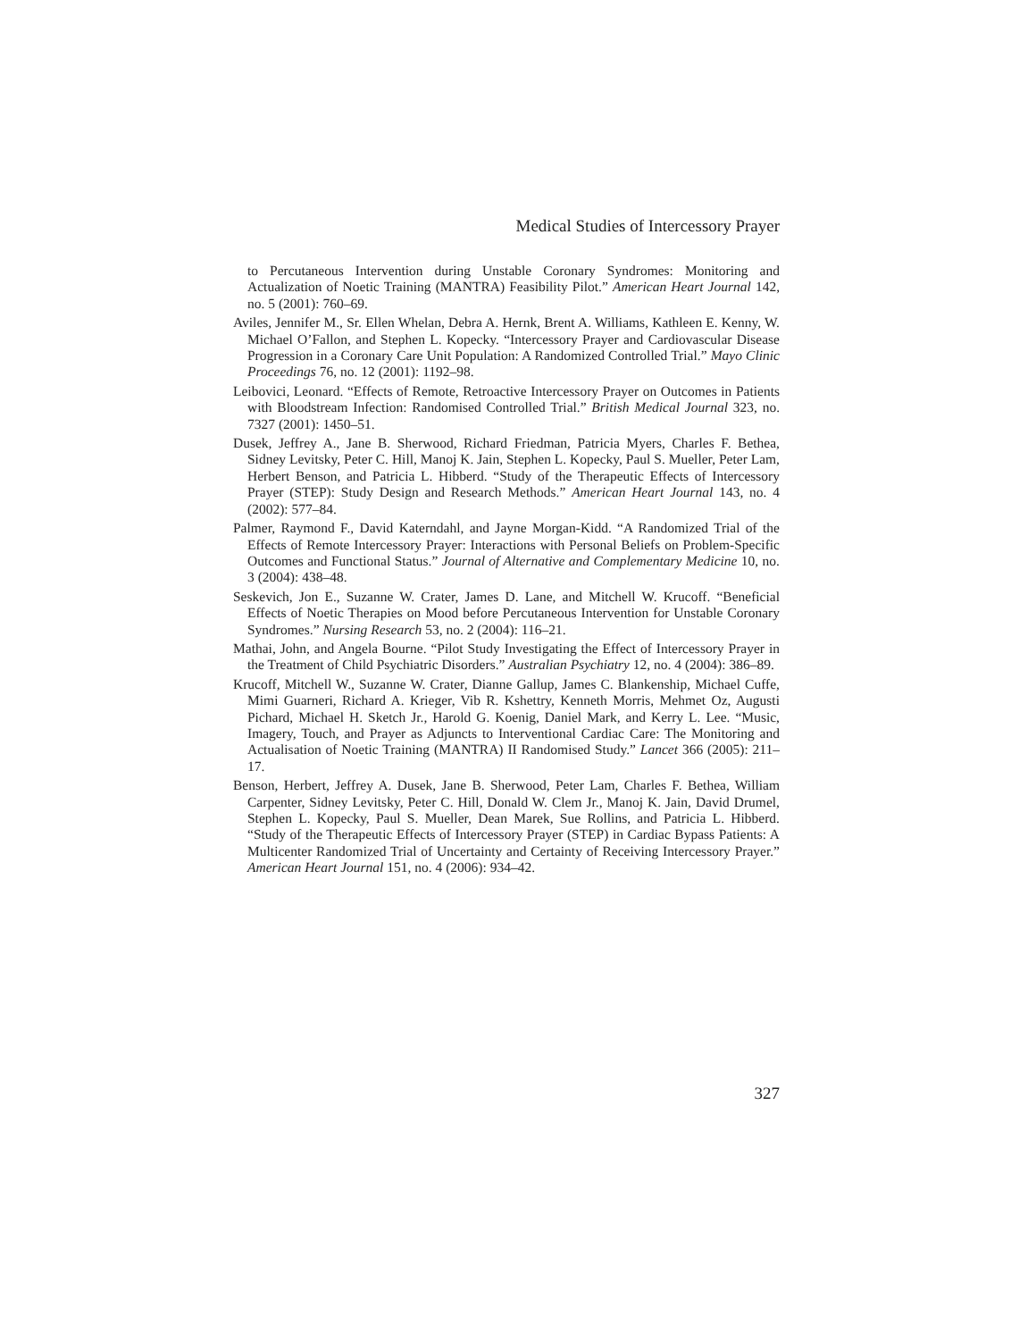Medical Studies of Intercessory Prayer
to Percutaneous Intervention during Unstable Coronary Syndromes: Monitoring and Actualization of Noetic Training (MANTRA) Feasibility Pilot.” American Heart Journal 142, no. 5 (2001): 760–69.
Aviles, Jennifer M., Sr. Ellen Whelan, Debra A. Hernk, Brent A. Williams, Kathleen E. Kenny, W. Michael O’Fallon, and Stephen L. Kopecky. “Intercessory Prayer and Cardiovascular Disease Progression in a Coronary Care Unit Population: A Randomized Controlled Trial.” Mayo Clinic Proceedings 76, no. 12 (2001): 1192–98.
Leibovici, Leonard. “Effects of Remote, Retroactive Intercessory Prayer on Outcomes in Patients with Bloodstream Infection: Randomised Controlled Trial.” British Medical Journal 323, no. 7327 (2001): 1450–51.
Dusek, Jeffrey A., Jane B. Sherwood, Richard Friedman, Patricia Myers, Charles F. Bethea, Sidney Levitsky, Peter C. Hill, Manoj K. Jain, Stephen L. Kopecky, Paul S. Mueller, Peter Lam, Herbert Benson, and Patricia L. Hibberd. “Study of the Therapeutic Effects of Intercessory Prayer (STEP): Study Design and Research Methods.” American Heart Journal 143, no. 4 (2002): 577–84.
Palmer, Raymond F., David Katerndahl, and Jayne Morgan-Kidd. “A Randomized Trial of the Effects of Remote Intercessory Prayer: Interactions with Personal Beliefs on Problem-Specific Outcomes and Functional Status.” Journal of Alternative and Complementary Medicine 10, no. 3 (2004): 438–48.
Seskevich, Jon E., Suzanne W. Crater, James D. Lane, and Mitchell W. Krucoff. “Beneficial Effects of Noetic Therapies on Mood before Percutaneous Intervention for Unstable Coronary Syndromes.” Nursing Research 53, no. 2 (2004): 116–21.
Mathai, John, and Angela Bourne. “Pilot Study Investigating the Effect of Intercessory Prayer in the Treatment of Child Psychiatric Disorders.” Australian Psychiatry 12, no. 4 (2004): 386–89.
Krucoff, Mitchell W., Suzanne W. Crater, Dianne Gallup, James C. Blankenship, Michael Cuffe, Mimi Guarneri, Richard A. Krieger, Vib R. Kshettry, Kenneth Morris, Mehmet Oz, Augusti Pichard, Michael H. Sketch Jr., Harold G. Koenig, Daniel Mark, and Kerry L. Lee. “Music, Imagery, Touch, and Prayer as Adjuncts to Interventional Cardiac Care: The Monitoring and Actualisation of Noetic Training (MANTRA) II Randomised Study.” Lancet 366 (2005): 211–17.
Benson, Herbert, Jeffrey A. Dusek, Jane B. Sherwood, Peter Lam, Charles F. Bethea, William Carpenter, Sidney Levitsky, Peter C. Hill, Donald W. Clem Jr., Manoj K. Jain, David Drumel, Stephen L. Kopecky, Paul S. Mueller, Dean Marek, Sue Rollins, and Patricia L. Hibberd. “Study of the Therapeutic Effects of Intercessory Prayer (STEP) in Cardiac Bypass Patients: A Multicenter Randomized Trial of Uncertainty and Certainty of Receiving Intercessory Prayer.” American Heart Journal 151, no. 4 (2006): 934–42.
327